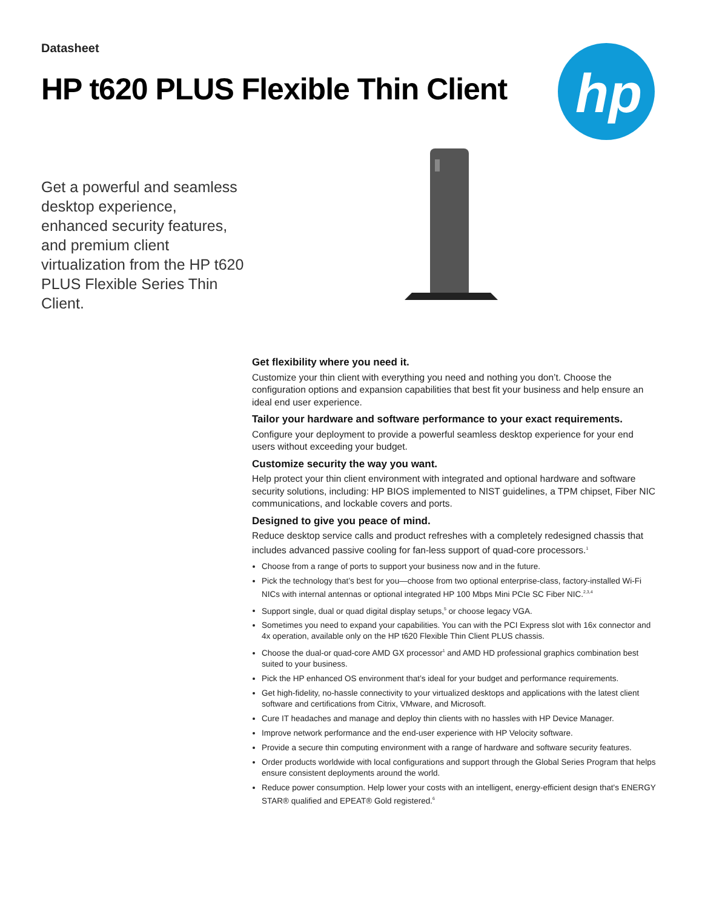Datasheet
HP t620 PLUS Flexible Thin Client
hp
Get a powerful and seamless desktop experience, enhanced security features, and premium client virtualization from the HP t620 PLUS Flexible Series Thin Client.
Get flexibility where you need it.
Customize your thin client with everything you need and nothing you don’t. Choose the configuration options and expansion capabilities that best fit your business and help ensure an ideal end user experience.
Tailor your hardware and software performance to your exact requirements.
Configure your deployment to provide a powerful seamless desktop experience for your end users without exceeding your budget.
Customize security the way you want.
Help protect your thin client environment with integrated and optional hardware and software security solutions, including: HP BIOS implemented to NIST guidelines, a TPM chipset, Fiber NIC communications, and lockable covers and ports.
Designed to give you peace of mind.
Reduce desktop service calls and product refreshes with a completely redesigned chassis that includes advanced passive cooling for fan-less support of quad-core processors.<sup>1</sup>
Choose from a range of ports to support your business now and in the future.
Pick the technology that’s best for you—choose from two optional enterprise-class, factory-installed Wi-Fi NICs with internal antennas or optional integrated HP 100 Mbps Mini PCIe SC Fiber NIC.<sup>2,3,4</sup>
Support single, dual or quad digital display setups,<sup>5</sup> or choose legacy VGA.
Sometimes you need to expand your capabilities. You can with the PCI Express slot with 16x connector and 4x operation, available only on the HP t620 Flexible Thin Client PLUS chassis.
Choose the dual-or quad-core AMD GX processor<sup>1</sup> and AMD HD professional graphics combination best suited to your business.
Pick the HP enhanced OS environment that’s ideal for your budget and performance requirements.
Get high-fidelity, no-hassle connectivity to your virtualized desktops and applications with the latest client software and certifications from Citrix, VMware, and Microsoft.
Cure IT headaches and manage and deploy thin clients with no hassles with HP Device Manager.
Improve network performance and the end-user experience with HP Velocity software.
Provide a secure thin computing environment with a range of hardware and software security features.
Order products worldwide with local configurations and support through the Global Series Program that helps ensure consistent deployments around the world.
Reduce power consumption. Help lower your costs with an intelligent, energy-efficient design that's ENERGY STAR® qualified and EPEAT® Gold registered.<sup>6</sup>